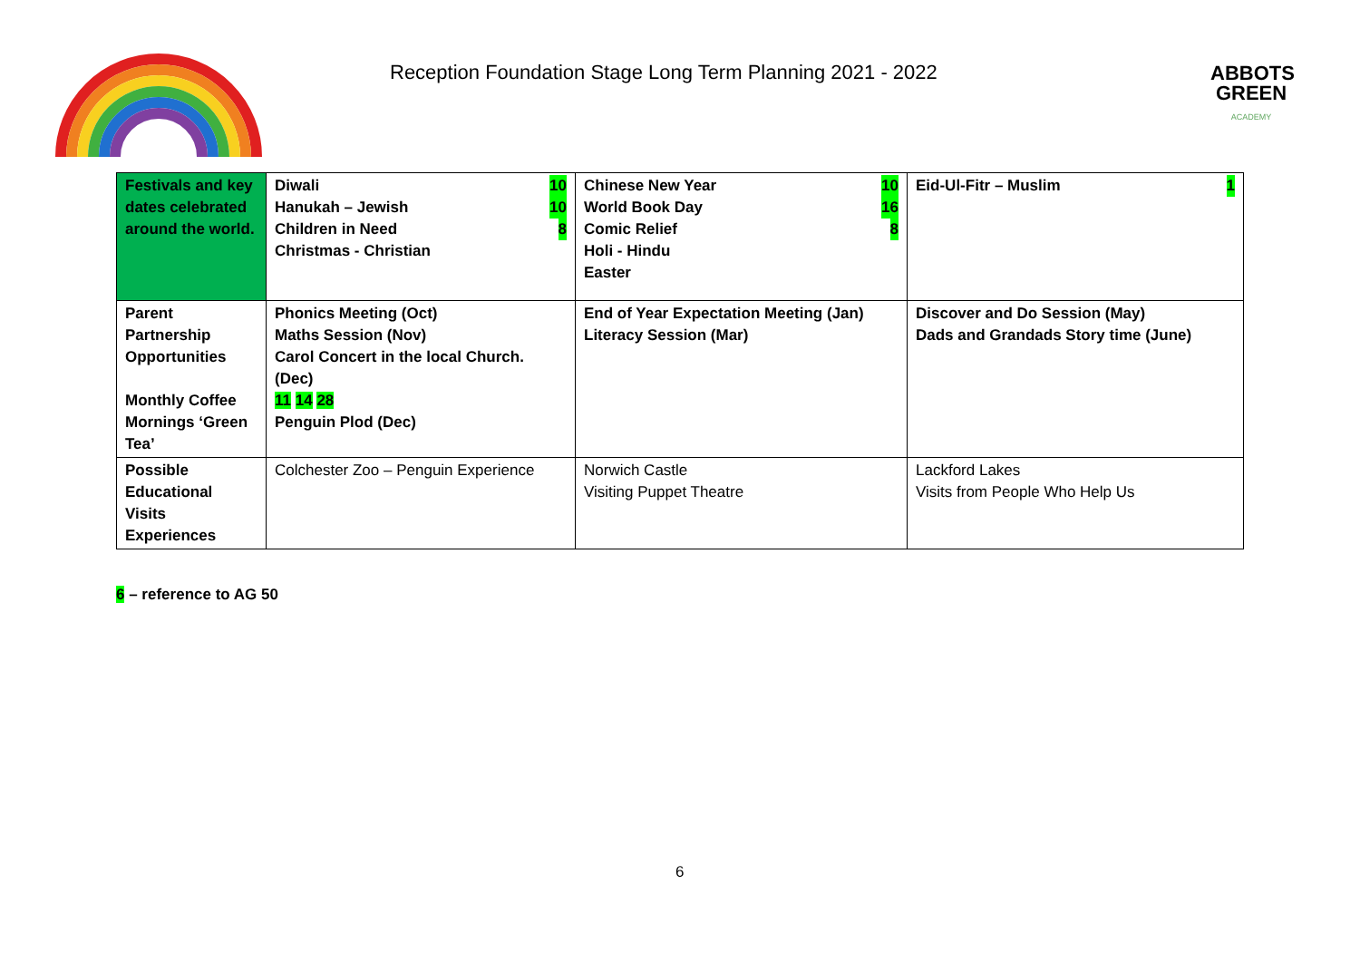Reception Foundation Stage Long Term Planning 2021 - 2022
ABBOTS
GREEN
ACADEMY
| Festivals and key dates celebrated around the world. | 10 Diwali 10 Hanukah – Jewish 8 Children in Need Christmas - Christian | 10 Chinese New Year 16 World Book Day 8 Comic Relief Holi - Hindu Easter | 1 Eid-Ul-Fitr – Muslim |
| Parent Partnership Opportunities Monthly Coffee Mornings ‘Green Tea’ | Phonics Meeting (Oct) Maths Session (Nov) Carol Concert in the local Church. (Dec) 11 14 28 Penguin Plod (Dec) | End of Year Expectation Meeting (Jan) Literacy Session (Mar) | Discover and Do Session (May) Dads and Grandads Story time (June) |
| Possible Educational Visits Experiences | Colchester Zoo – Penguin Experience | Norwich Castle Visiting Puppet Theatre | Lackford Lakes Visits from People Who Help Us |
6 – reference to AG 50
6